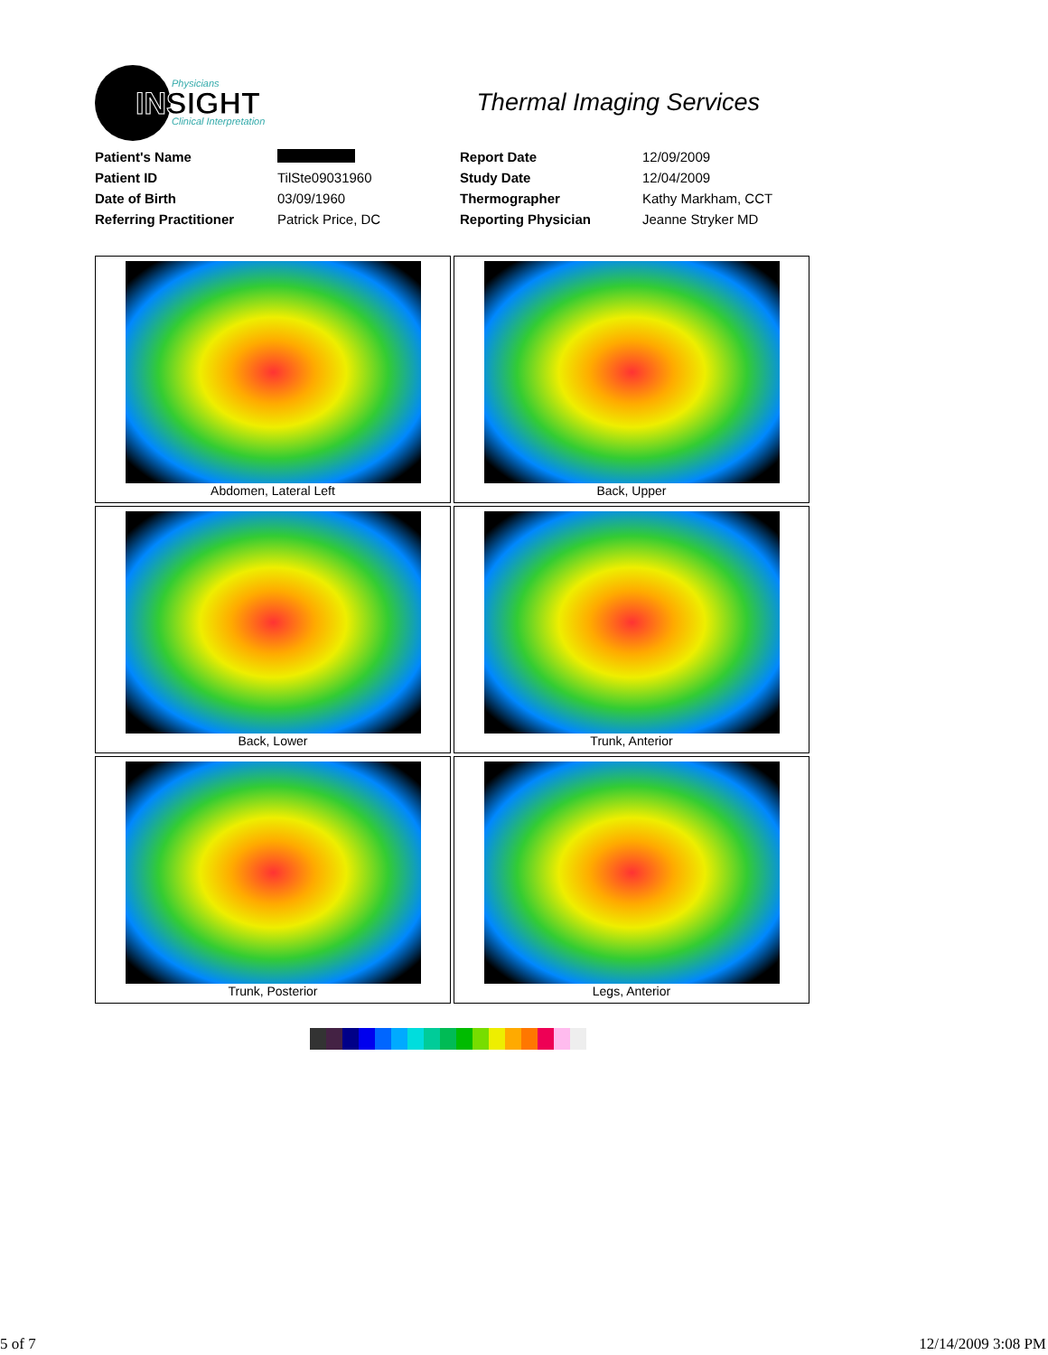Physicians
INSIGHT
Clinical Interpretation
Thermal Imaging Services
| Patient's Name | | Report Date | 12/09/2009 |
| Patient ID | TilSte09031960 | Study Date | 12/04/2009 |
| Date of Birth | 03/09/1960 | Thermographer | Kathy Markham, CCT |
| Referring Practitioner | Patrick Price, DC | Reporting Physician | Jeanne Stryker MD |
Abdomen, Lateral Left
Back, Upper
Back, Lower
Trunk, Anterior
Trunk, Posterior
Legs, Anterior
5 of 7 12/14/2009 3:08 PM